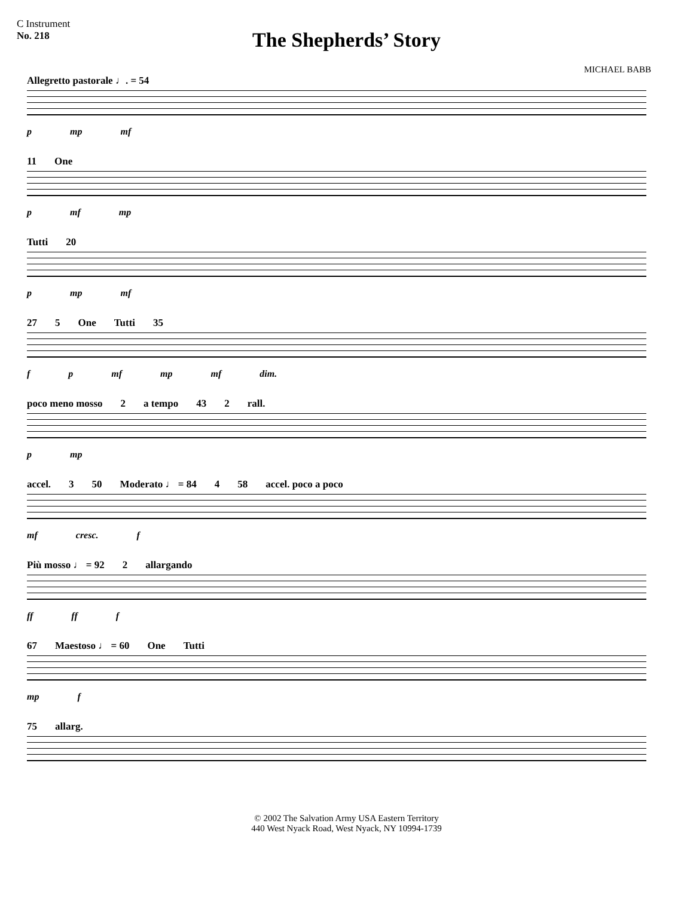C Instrument
No. 218
The Shepherds’ Story
MICHAEL BABB
Allegretto pastorale ♩. = 54
p mp mf
11 One
p mf mp
Tutti 20
p mp mf
27 5 One Tutti 35
f p mf mp mf dim.
poco meno mosso 2 a tempo 43 2 rall.
p mp
accel. 3 50 Moderato ♩ = 84 4 58 accel. poco a poco
mf cresc. f
Più mosso ♩ = 92 2 allargando
ff ff f
67 Maestoso ♩ = 60 One Tutti
mp f
75 allarg.
© 2002 The Salvation Army USA Eastern Territory
440 West Nyack Road, West Nyack, NY 10994-1739